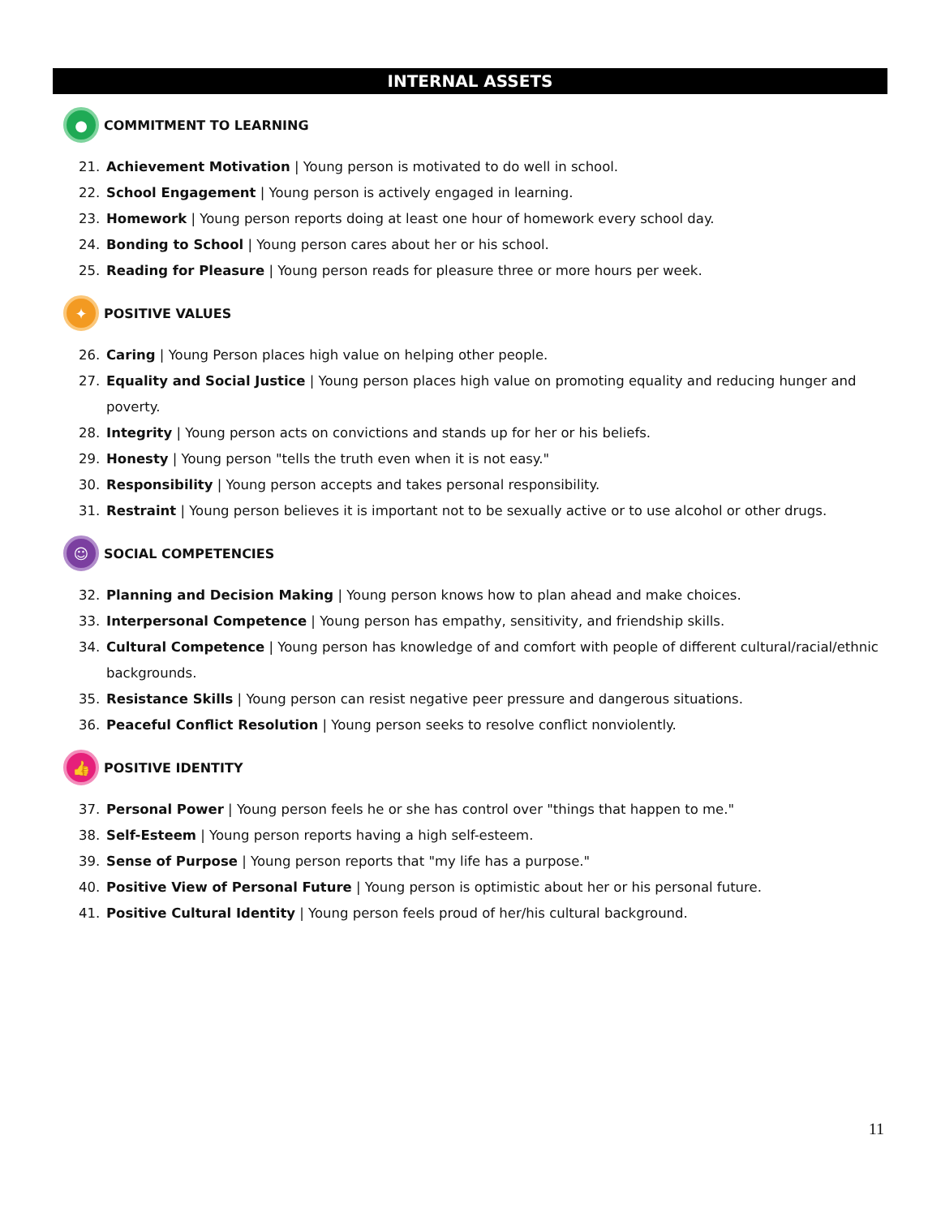INTERNAL ASSETS
●
COMMITMENT TO LEARNING
21. Achievement Motivation | Young person is motivated to do well in school.
22. School Engagement | Young person is actively engaged in learning.
23. Homework | Young person reports doing at least one hour of homework every school day.
24. Bonding to School | Young person cares about her or his school.
25. Reading for Pleasure | Young person reads for pleasure three or more hours per week.
✦
POSITIVE VALUES
26. Caring | Young Person places high value on helping other people.
27. Equality and Social Justice | Young person places high value on promoting equality and reducing hunger and poverty.
28. Integrity | Young person acts on convictions and stands up for her or his beliefs.
29. Honesty | Young person "tells the truth even when it is not easy."
30. Responsibility | Young person accepts and takes personal responsibility.
31. Restraint | Young person believes it is important not to be sexually active or to use alcohol or other drugs.
☺
SOCIAL COMPETENCIES
32. Planning and Decision Making | Young person knows how to plan ahead and make choices.
33. Interpersonal Competence | Young person has empathy, sensitivity, and friendship skills.
34. Cultural Competence | Young person has knowledge of and comfort with people of different cultural/racial/ethnic backgrounds.
35. Resistance Skills | Young person can resist negative peer pressure and dangerous situations.
36. Peaceful Conflict Resolution | Young person seeks to resolve conflict nonviolently.
👍
POSITIVE IDENTITY
37. Personal Power | Young person feels he or she has control over "things that happen to me."
38. Self-Esteem | Young person reports having a high self-esteem.
39. Sense of Purpose | Young person reports that "my life has a purpose."
40. Positive View of Personal Future | Young person is optimistic about her or his personal future.
41. Positive Cultural Identity | Young person feels proud of her/his cultural background.
11